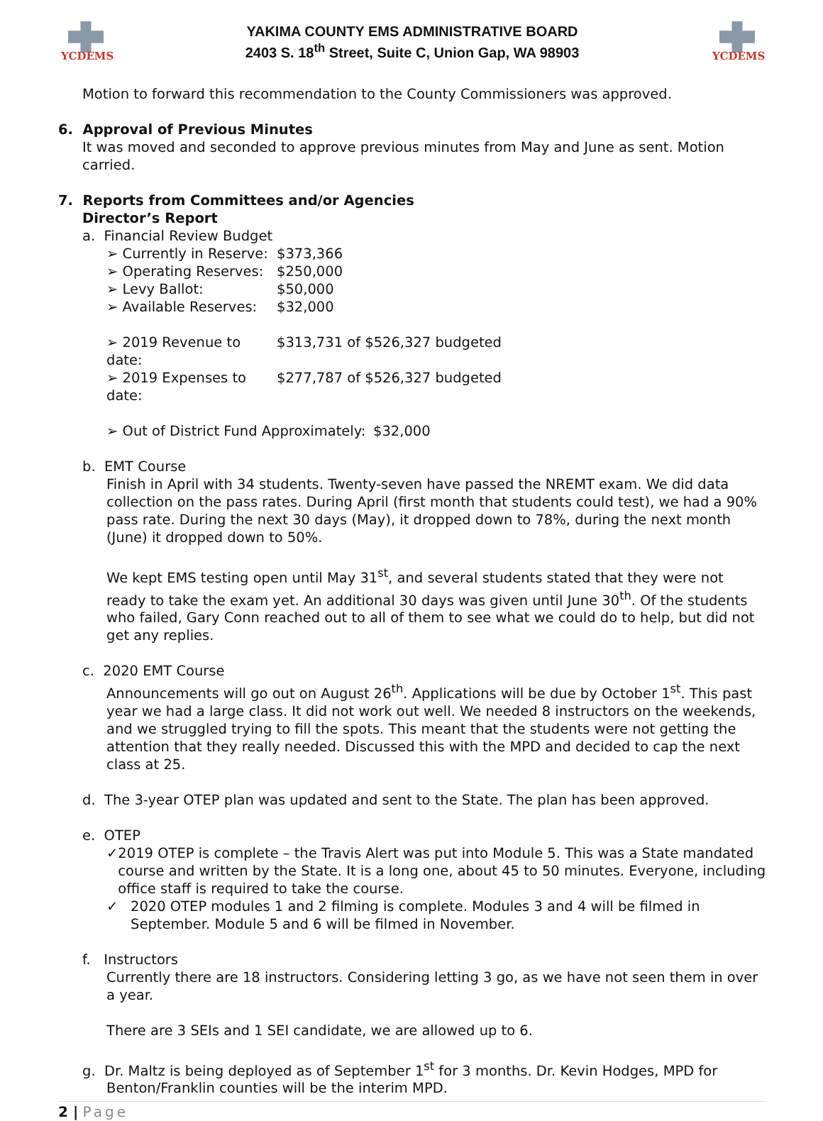YCDEMS
YAKIMA COUNTY EMS ADMINISTRATIVE BOARD
2403 S. 18<sup>th</sup> Street, Suite C, Union Gap, WA 98903
YCDEMS
Motion to forward this recommendation to the County Commissioners was approved.
6. Approval of Previous Minutes
It was moved and seconded to approve previous minutes from May and June as sent. Motion carried.
7. Reports from Committees and/or Agencies
Director’s Report
a. Financial Review Budget
➢ Currently in Reserve: $373,366
➢ Operating Reserves: $250,000
➢ Levy Ballot: $50,000
➢ Available Reserves: $32,000
➢ 2019 Revenue to date: $313,731 of $526,327 budgeted
➢ 2019 Expenses to date: $277,787 of $526,327 budgeted
➢ Out of District Fund Approximately: $32,000
b. EMT Course
Finish in April with 34 students. Twenty-seven have passed the NREMT exam. We did data collection on the pass rates. During April (first month that students could test), we had a 90% pass rate. During the next 30 days (May), it dropped down to 78%, during the next month (June) it dropped down to 50%.
We kept EMS testing open until May 31<sup>st</sup>, and several students stated that they were not ready to take the exam yet. An additional 30 days was given until June 30<sup>th</sup>. Of the students who failed, Gary Conn reached out to all of them to see what we could do to help, but did not get any replies.
c. 2020 EMT Course
Announcements will go out on August 26<sup>th</sup>. Applications will be due by October 1<sup>st</sup>. This past year we had a large class. It did not work out well. We needed 8 instructors on the weekends, and we struggled trying to fill the spots. This meant that the students were not getting the attention that they really needed. Discussed this with the MPD and decided to cap the next class at 25.
d. The 3-year OTEP plan was updated and sent to the State. The plan has been approved.
e. OTEP
✓ 2019 OTEP is complete – the Travis Alert was put into Module 5. This was a State mandated course and written by the State. It is a long one, about 45 to 50 minutes. Everyone, including office staff is required to take the course.
✓ 2020 OTEP modules 1 and 2 filming is complete. Modules 3 and 4 will be filmed in September. Module 5 and 6 will be filmed in November.
f. Instructors
Currently there are 18 instructors. Considering letting 3 go, as we have not seen them in over a year.
There are 3 SEIs and 1 SEI candidate, we are allowed up to 6.
g. Dr. Maltz is being deployed as of September 1<sup>st</sup> for 3 months. Dr. Kevin Hodges, MPD for
Benton/Franklin counties will be the interim MPD.
2 | Page